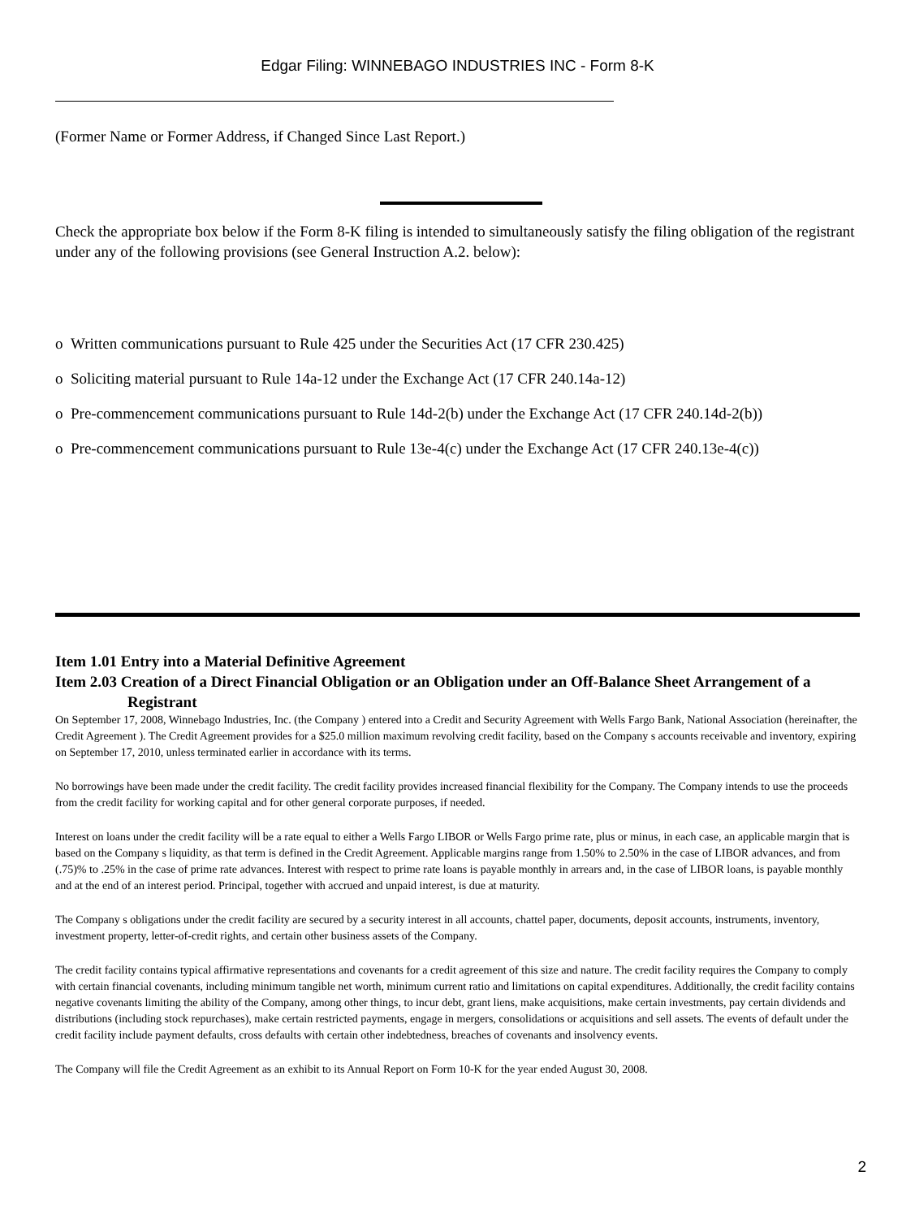Edgar Filing: WINNEBAGO INDUSTRIES INC - Form 8-K
(Former Name or Former Address, if Changed Since Last Report.)
Check the appropriate box below if the Form 8-K filing is intended to simultaneously satisfy the filing obligation of the registrant under any of the following provisions (see General Instruction A.2. below):
o Written communications pursuant to Rule 425 under the Securities Act (17 CFR 230.425)
o Soliciting material pursuant to Rule 14a-12 under the Exchange Act (17 CFR 240.14a-12)
o Pre-commencement communications pursuant to Rule 14d-2(b) under the Exchange Act (17 CFR 240.14d-2(b))
o Pre-commencement communications pursuant to Rule 13e-4(c) under the Exchange Act (17 CFR 240.13e-4(c))
Item 1.01 Entry into a Material Definitive Agreement
Item 2.03 Creation of a Direct Financial Obligation or an Obligation under an Off-Balance Sheet Arrangement of a Registrant
On September 17, 2008, Winnebago Industries, Inc. (the Company ) entered into a Credit and Security Agreement with Wells Fargo Bank, National Association (hereinafter, the Credit Agreement ). The Credit Agreement provides for a $25.0 million maximum revolving credit facility, based on the Company s accounts receivable and inventory, expiring on September 17, 2010, unless terminated earlier in accordance with its terms.
No borrowings have been made under the credit facility. The credit facility provides increased financial flexibility for the Company. The Company intends to use the proceeds from the credit facility for working capital and for other general corporate purposes, if needed.
Interest on loans under the credit facility will be a rate equal to either a Wells Fargo LIBOR or Wells Fargo prime rate, plus or minus, in each case, an applicable margin that is based on the Company s liquidity, as that term is defined in the Credit Agreement. Applicable margins range from 1.50% to 2.50% in the case of LIBOR advances, and from (.75)% to .25% in the case of prime rate advances. Interest with respect to prime rate loans is payable monthly in arrears and, in the case of LIBOR loans, is payable monthly and at the end of an interest period. Principal, together with accrued and unpaid interest, is due at maturity.
The Company s obligations under the credit facility are secured by a security interest in all accounts, chattel paper, documents, deposit accounts, instruments, inventory, investment property, letter-of-credit rights, and certain other business assets of the Company.
The credit facility contains typical affirmative representations and covenants for a credit agreement of this size and nature. The credit facility requires the Company to comply with certain financial covenants, including minimum tangible net worth, minimum current ratio and limitations on capital expenditures. Additionally, the credit facility contains negative covenants limiting the ability of the Company, among other things, to incur debt, grant liens, make acquisitions, make certain investments, pay certain dividends and distributions (including stock repurchases), make certain restricted payments, engage in mergers, consolidations or acquisitions and sell assets. The events of default under the credit facility include payment defaults, cross defaults with certain other indebtedness, breaches of covenants and insolvency events.
The Company will file the Credit Agreement as an exhibit to its Annual Report on Form 10-K for the year ended August 30, 2008.
2